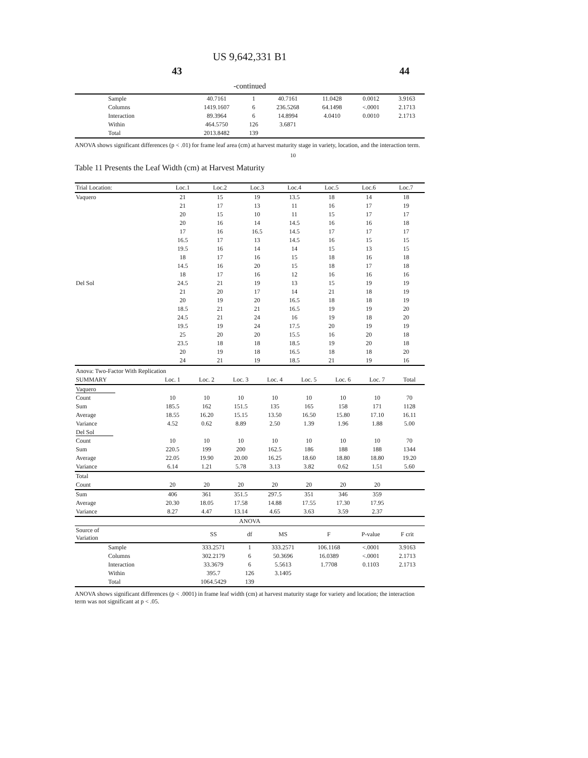US 9,642,331 B1
43 44
-continued
| Sample | 40.7161 | 1 | 40.7161 | 11.0428 | 0.0012 | 3.9163 |
| Columns | 1419.1607 | 6 | 236.5268 | 64.1498 | <.0001 | 2.1713 |
| Interaction | 89.3964 | 6 | 14.8994 | 4.0410 | 0.0010 | 2.1713 |
| Within | 464.5750 | 126 | 3.6871 | | | |
| Total | 2013.8482 | 139 | | | | |
ANOVA shows significant differences (p < .01) for frame leaf area (cm) at harvest maturity stage in variety, location, and the interaction term.
10
Table 11 Presents the Leaf Width (cm) at Harvest Maturity
| Trial Location: | Loc.1 | Loc.2 | Loc.3 | Loc.4 | Loc.5 | Loc.6 | Loc.7 |
| --- | --- | --- | --- | --- | --- | --- | --- |
| Vaquero | 21 | 15 | 19 | 13.5 | 18 | 14 | 18 |
| | 21 | 17 | 13 | 11 | 16 | 17 | 19 |
| | 20 | 15 | 10 | 11 | 15 | 17 | 17 |
| | 20 | 16 | 14 | 14.5 | 16 | 16 | 18 |
| | 17 | 16 | 16.5 | 14.5 | 17 | 17 | 17 |
| | 16.5 | 17 | 13 | 14.5 | 16 | 15 | 15 |
| | 19.5 | 16 | 14 | 14 | 15 | 13 | 15 |
| | 18 | 17 | 16 | 15 | 18 | 16 | 18 |
| | 14.5 | 16 | 20 | 15 | 18 | 17 | 18 |
| | 18 | 17 | 16 | 12 | 16 | 16 | 16 |
| Del Sol | 24.5 | 21 | 19 | 13 | 15 | 19 | 19 |
| | 21 | 20 | 17 | 14 | 21 | 18 | 19 |
| | 20 | 19 | 20 | 16.5 | 18 | 18 | 19 |
| | 18.5 | 21 | 21 | 16.5 | 19 | 19 | 20 |
| | 24.5 | 21 | 24 | 16 | 19 | 18 | 20 |
| | 19.5 | 19 | 24 | 17.5 | 20 | 19 | 19 |
| | 25 | 20 | 20 | 15.5 | 16 | 20 | 18 |
| | 23.5 | 18 | 18 | 18.5 | 19 | 20 | 18 |
| | 20 | 19 | 18 | 16.5 | 18 | 18 | 20 |
| | 24 | 21 | 19 | 18.5 | 21 | 19 | 16 |
| Anova: Two-Factor With Replication | | | | | | | | |
| SUMMARY | Loc. 1 | Loc. 2 | Loc. 3 | Loc. 4 | Loc. 5 | Loc. 6 | Loc. 7 | Total |
| Vaquero | | | | | | | | |
| Count | 10 | 10 | 10 | 10 | 10 | 10 | 10 | 70 |
| Sum | 185.5 | 162 | 151.5 | 135 | 165 | 158 | 171 | 1128 |
| Average | 18.55 | 16.20 | 15.15 | 13.50 | 16.50 | 15.80 | 17.10 | 16.11 |
| Variance | 4.52 | 0.62 | 8.89 | 2.50 | 1.39 | 1.96 | 1.88 | 5.00 |
| Del Sol | | | | | | | | |
| Count | 10 | 10 | 10 | 10 | 10 | 10 | 10 | 70 |
| Sum | 220.5 | 199 | 200 | 162.5 | 186 | 188 | 188 | 1344 |
| Average | 22.05 | 19.90 | 20.00 | 16.25 | 18.60 | 18.80 | 18.80 | 19.20 |
| Variance | 6.14 | 1.21 | 5.78 | 3.13 | 3.82 | 0.62 | 1.51 | 5.60 |
| Total | | | | | | | | |
| Count | 20 | 20 | 20 | 20 | 20 | 20 | 20 | |
| Sum | 406 | 361 | 351.5 | 297.5 | 351 | 346 | 359 | |
| Average | 20.30 | 18.05 | 17.58 | 14.88 | 17.55 | 17.30 | 17.95 | |
| Variance | 8.27 | 4.47 | 13.14 | 4.65 | 3.63 | 3.59 | 2.37 | |
| ANOVA | | | | | | |
| --- | --- | --- | --- | --- | --- | --- |
| Source of Variation | SS | df | MS | F | P-value | F crit |
| Sample | 333.2571 | 1 | 333.2571 | 106.1168 | <.0001 | 3.9163 |
| Columns | 302.2179 | 6 | 50.3696 | 16.0389 | <.0001 | 2.1713 |
| Interaction | 33.3679 | 6 | 5.5613 | 1.7708 | 0.1103 | 2.1713 |
| Within | 395.7 | 126 | 3.1405 | | | |
| Total | 1064.5429 | 139 | | | | |
ANOVA shows significant differences (p < .0001) in frame leaf width (cm) at harvest maturity stage for variety and location; the interaction term was not significant at p < .05.